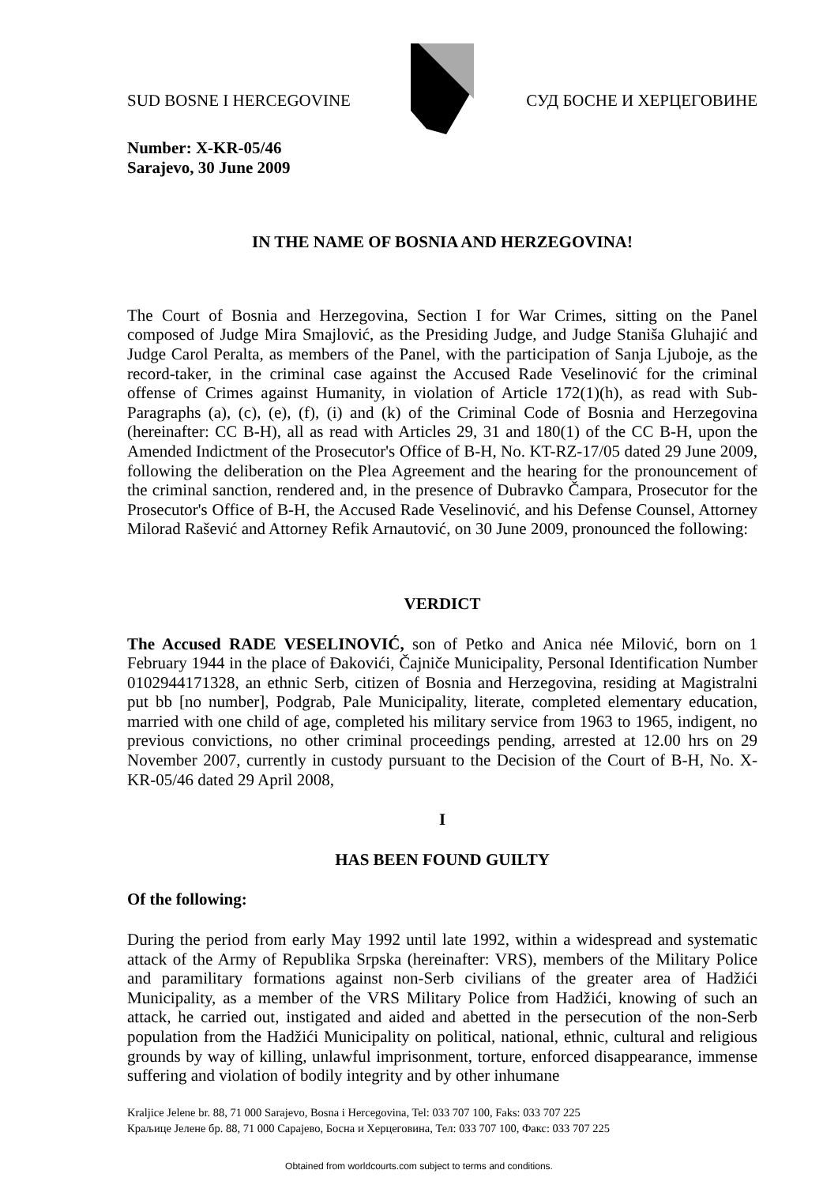SUD BOSNE I HERCEGOVINE СУД БОСНЕ И ХЕРЦЕГОВИНЕ
Number: X-KR-05/46
Sarajevo, 30 June 2009
IN THE NAME OF BOSNIA AND HERZEGOVINA!
The Court of Bosnia and Herzegovina, Section I for War Crimes, sitting on the Panel composed of Judge Mira Smajlović, as the Presiding Judge, and Judge Staniša Gluhajić and Judge Carol Peralta, as members of the Panel, with the participation of Sanja Ljuboje, as the record-taker, in the criminal case against the Accused Rade Veselinović for the criminal offense of Crimes against Humanity, in violation of Article 172(1)(h), as read with Sub-Paragraphs (a), (c), (e), (f), (i) and (k) of the Criminal Code of Bosnia and Herzegovina (hereinafter: CC B-H), all as read with Articles 29, 31 and 180(1) of the CC B-H, upon the Amended Indictment of the Prosecutor's Office of B-H, No. KT-RZ-17/05 dated 29 June 2009, following the deliberation on the Plea Agreement and the hearing for the pronouncement of the criminal sanction, rendered and, in the presence of Dubravko Čampara, Prosecutor for the Prosecutor's Office of B-H, the Accused Rade Veselinović, and his Defense Counsel, Attorney Milorad Rašević and Attorney Refik Arnautović, on 30 June 2009, pronounced the following:
VERDICT
The Accused RADE VESELINOVIĆ, son of Petko and Anica née Milović, born on 1 February 1944 in the place of Đakovići, Čajniče Municipality, Personal Identification Number 0102944171328, an ethnic Serb, citizen of Bosnia and Herzegovina, residing at Magistralni put bb [no number], Podgrab, Pale Municipality, literate, completed elementary education, married with one child of age, completed his military service from 1963 to 1965, indigent, no previous convictions, no other criminal proceedings pending, arrested at 12.00 hrs on 29 November 2007, currently in custody pursuant to the Decision of the Court of B-H, No. X-KR-05/46 dated 29 April 2008,
I
HAS BEEN FOUND GUILTY
Of the following:
During the period from early May 1992 until late 1992, within a widespread and systematic attack of the Army of Republika Srpska (hereinafter: VRS), members of the Military Police and paramilitary formations against non-Serb civilians of the greater area of Hadžići Municipality, as a member of the VRS Military Police from Hadžići, knowing of such an attack, he carried out, instigated and aided and abetted in the persecution of the non-Serb population from the Hadžići Municipality on political, national, ethnic, cultural and religious grounds by way of killing, unlawful imprisonment, torture, enforced disappearance, immense suffering and violation of bodily integrity and by other inhumane
Kraljice Jelene br. 88, 71 000 Sarajevo, Bosna i Hercegovina, Tel: 033 707 100, Faks: 033 707 225
Краљице Јелене бр. 88, 71 000 Сарајево, Босна и Херцеговина, Тел: 033 707 100, Факс: 033 707 225
Obtained from worldcourts.com subject to terms and conditions.